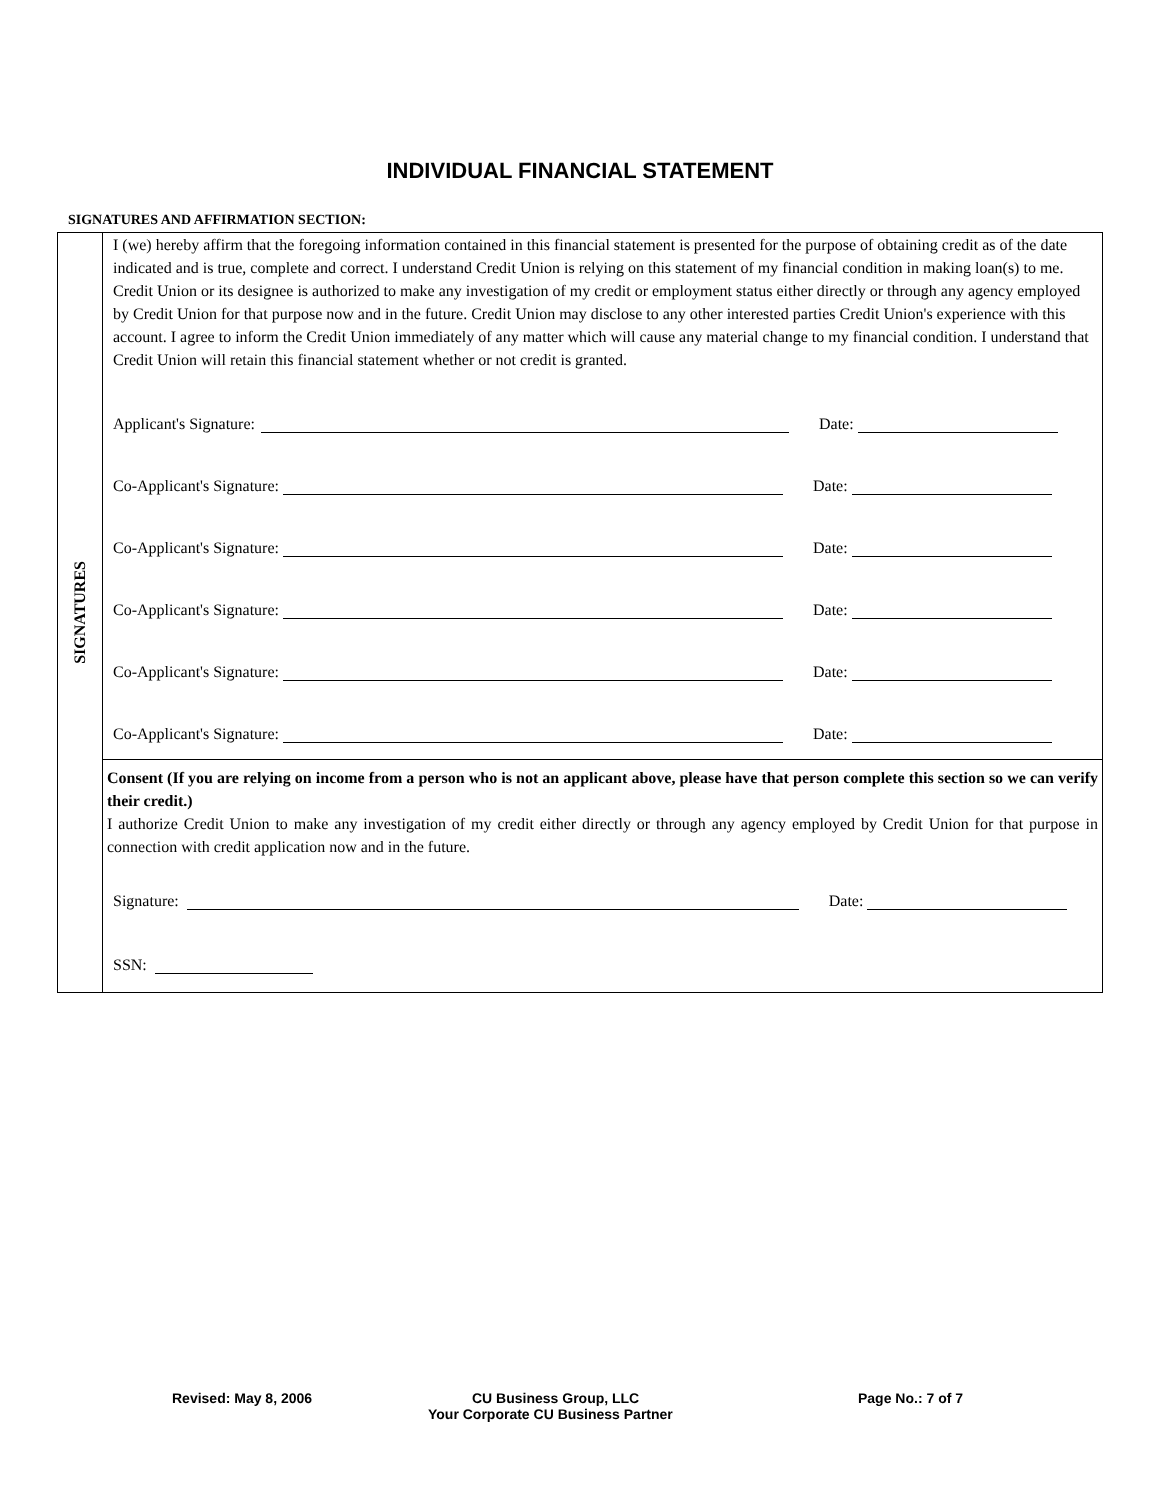INDIVIDUAL FINANCIAL STATEMENT
SIGNATURES AND AFFIRMATION SECTION:
SIGNATURES
I (we) hereby affirm that the foregoing information contained in this financial statement is presented for the purpose of obtaining credit as of the date indicated and is true, complete and correct. I understand Credit Union is relying on this statement of my financial condition in making loan(s) to me. Credit Union or its designee is authorized to make any investigation of my credit or employment status either directly or through any agency employed by Credit Union for that purpose now and in the future. Credit Union may disclose to any other interested parties Credit Union's experience with this account. I agree to inform the Credit Union immediately of any matter which will cause any material change to my financial condition. I understand that Credit Union will retain this financial statement whether or not credit is granted.
Applicant's Signature: Date:
Co-Applicant's Signature: Date:
Co-Applicant's Signature: Date:
Co-Applicant's Signature: Date:
Co-Applicant's Signature: Date:
Co-Applicant's Signature: Date:
Consent (If you are relying on income from a person who is not an applicant above, please have that person complete this section so we can verify their credit.)
I authorize Credit Union to make any investigation of my credit either directly or through any agency employed by Credit Union for that purpose in connection with credit application now and in the future.
Signature: Date:
SSN:
Revised: May 8, 2006 CU Business Group, LLC Page No.: 7 of 7
Your Corporate CU Business Partner